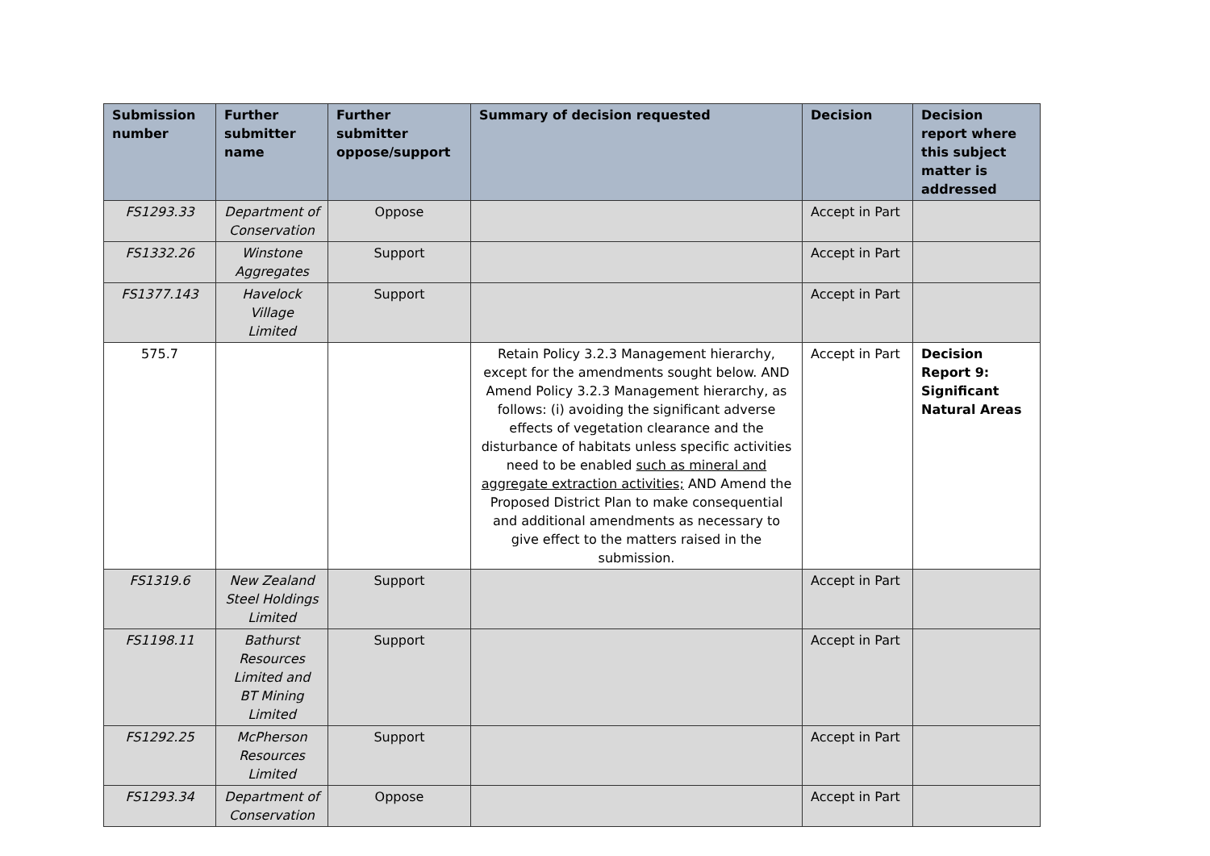| Submission number | Further submitter name | Further submitter oppose/support | Summary of decision requested | Decision | Decision report where this subject matter is addressed |
| --- | --- | --- | --- | --- | --- |
| FS1293.33 | Department of Conservation | Oppose | | Accept in Part | |
| FS1332.26 | Winstone Aggregates | Support | | Accept in Part | |
| FS1377.143 | Havelock Village Limited | Support | | Accept in Part | |
| 575.7 | | | Retain Policy 3.2.3 Management hierarchy, except for the amendments sought below. AND Amend Policy 3.2.3 Management hierarchy, as follows: (i) avoiding the significant adverse effects of vegetation clearance and the disturbance of habitats unless specific activities need to be enabled such as mineral and aggregate extraction activities; AND Amend the Proposed District Plan to make consequential and additional amendments as necessary to give effect to the matters raised in the submission. | Accept in Part | Decision Report 9: Significant Natural Areas |
| FS1319.6 | New Zealand Steel Holdings Limited | Support | | Accept in Part | |
| FS1198.11 | Bathurst Resources Limited and BT Mining Limited | Support | | Accept in Part | |
| FS1292.25 | McPherson Resources Limited | Support | | Accept in Part | |
| FS1293.34 | Department of Conservation | Oppose | | Accept in Part | |